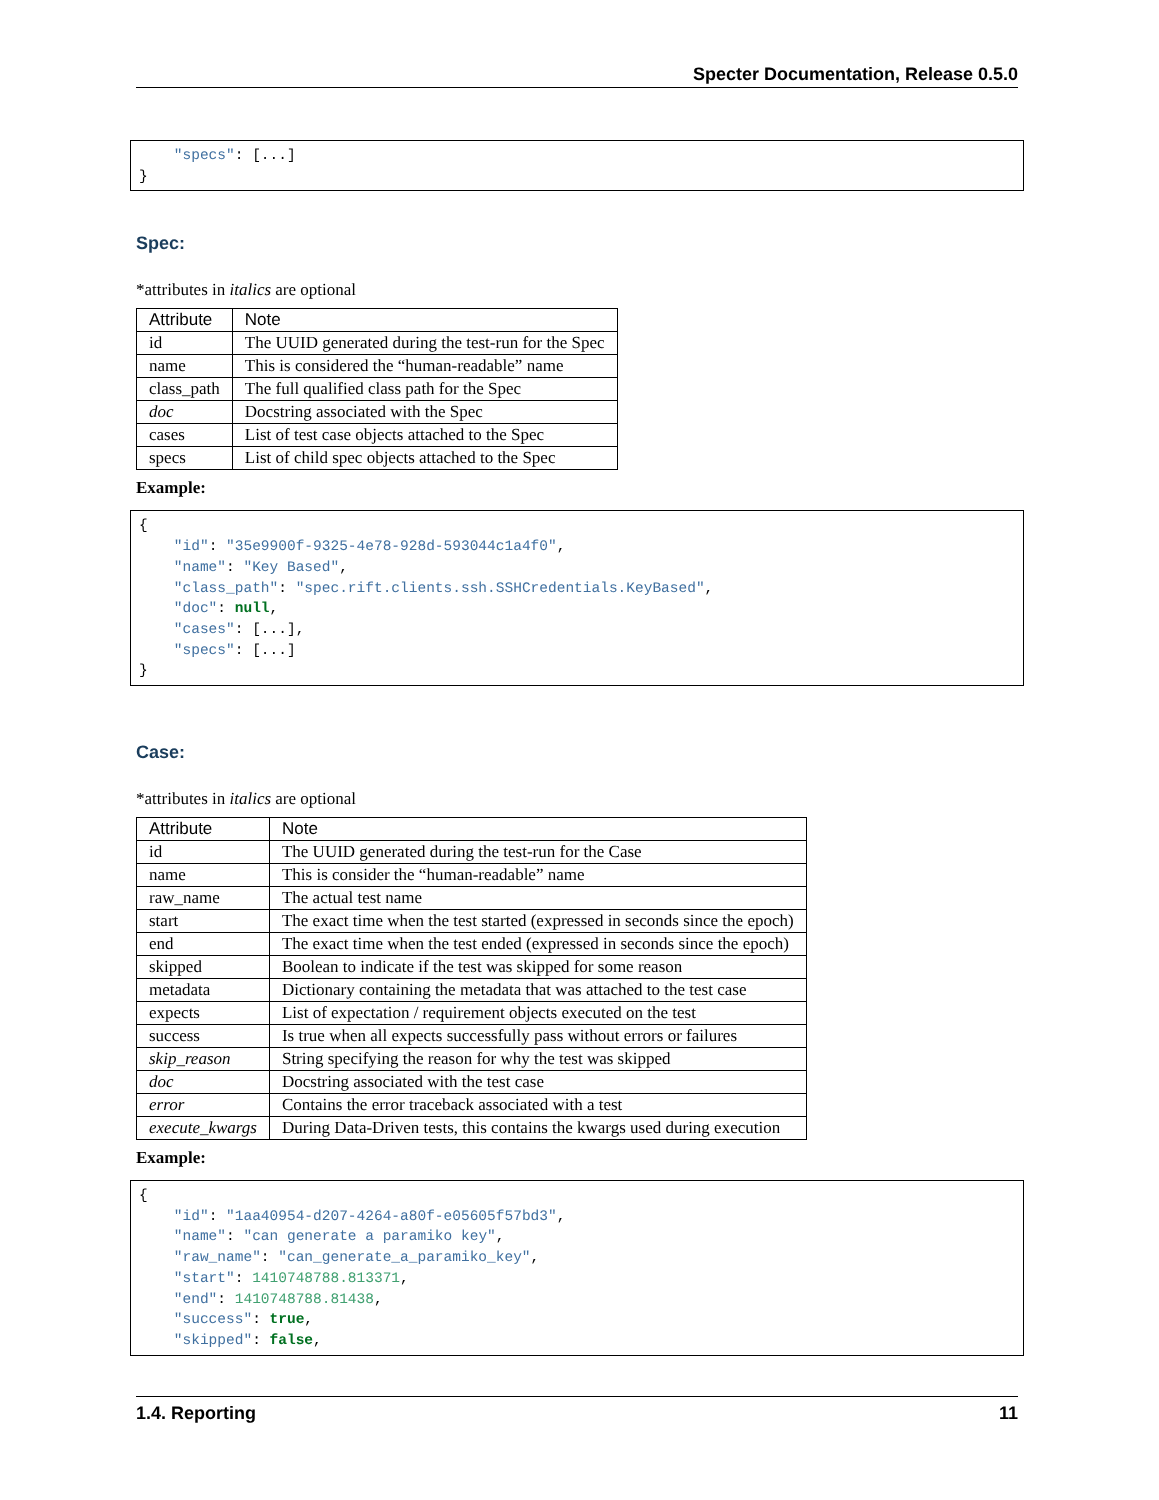Specter Documentation, Release 0.5.0
    "specs": [...]
}
Spec:
*attributes in italics are optional
| Attribute | Note |
| --- | --- |
| id | The UUID generated during the test-run for the Spec |
| name | This is considered the “human-readable” name |
| class_path | The full qualified class path for the Spec |
| doc | Docstring associated with the Spec |
| cases | List of test case objects attached to the Spec |
| specs | List of child spec objects attached to the Spec |
Example:
{
    "id": "35e9900f-9325-4e78-928d-593044c1a4f0",
    "name": "Key Based",
    "class_path": "spec.rift.clients.ssh.SSHCredentials.KeyBased",
    "doc": null,
    "cases": [...],
    "specs": [...]
}
Case:
*attributes in italics are optional
| Attribute | Note |
| --- | --- |
| id | The UUID generated during the test-run for the Case |
| name | This is consider the “human-readable” name |
| raw_name | The actual test name |
| start | The exact time when the test started (expressed in seconds since the epoch) |
| end | The exact time when the test ended (expressed in seconds since the epoch) |
| skipped | Boolean to indicate if the test was skipped for some reason |
| metadata | Dictionary containing the metadata that was attached to the test case |
| expects | List of expectation / requirement objects executed on the test |
| success | Is true when all expects successfully pass without errors or failures |
| skip_reason | String specifying the reason for why the test was skipped |
| doc | Docstring associated with the test case |
| error | Contains the error traceback associated with a test |
| execute_kwargs | During Data-Driven tests, this contains the kwargs used during execution |
Example:
{
    "id": "1aa40954-d207-4264-a80f-e05605f57bd3",
    "name": "can generate a paramiko key",
    "raw_name": "can_generate_a_paramiko_key",
    "start": 1410748788.813371,
    "end": 1410748788.81438,
    "success": true,
    "skipped": false,
1.4. Reporting 11